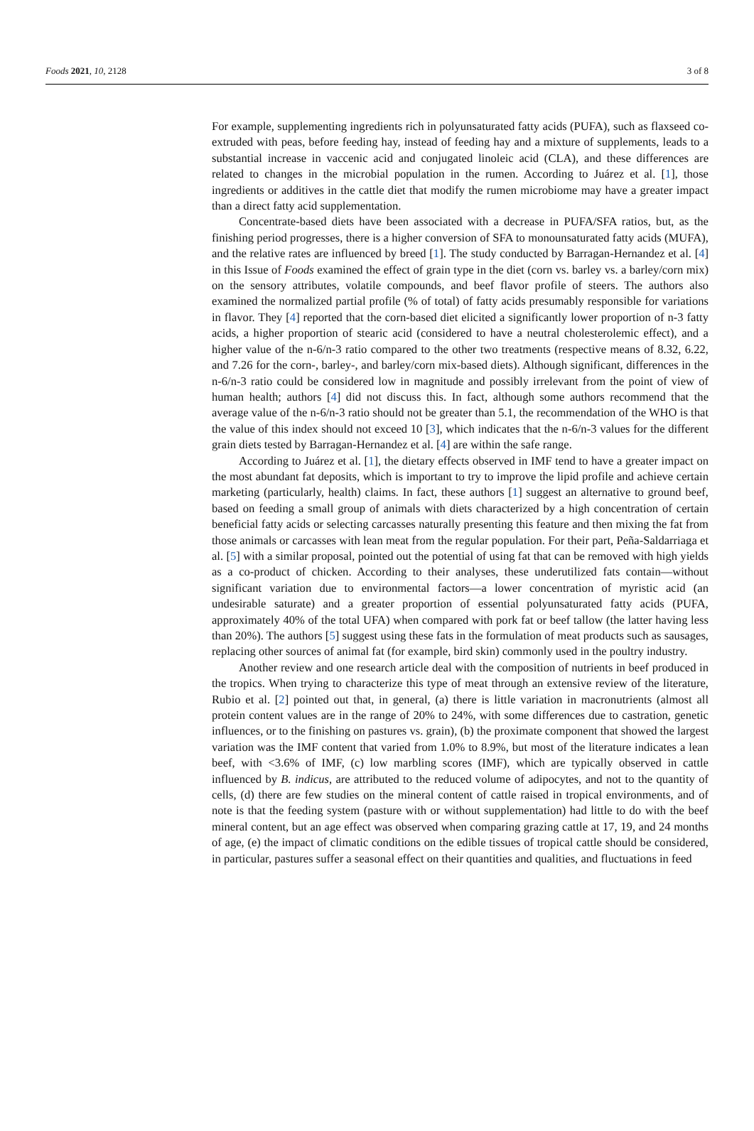Foods 2021, 10, 2128 3 of 8
For example, supplementing ingredients rich in polyunsaturated fatty acids (PUFA), such as flaxseed co-extruded with peas, before feeding hay, instead of feeding hay and a mixture of supplements, leads to a substantial increase in vaccenic acid and conjugated linoleic acid (CLA), and these differences are related to changes in the microbial population in the rumen. According to Juárez et al. [1], those ingredients or additives in the cattle diet that modify the rumen microbiome may have a greater impact than a direct fatty acid supplementation.
Concentrate-based diets have been associated with a decrease in PUFA/SFA ratios, but, as the finishing period progresses, there is a higher conversion of SFA to monounsaturated fatty acids (MUFA), and the relative rates are influenced by breed [1]. The study conducted by Barragan-Hernandez et al. [4] in this Issue of Foods examined the effect of grain type in the diet (corn vs. barley vs. a barley/corn mix) on the sensory attributes, volatile compounds, and beef flavor profile of steers. The authors also examined the normalized partial profile (% of total) of fatty acids presumably responsible for variations in flavor. They [4] reported that the corn-based diet elicited a significantly lower proportion of n-3 fatty acids, a higher proportion of stearic acid (considered to have a neutral cholesterolemic effect), and a higher value of the n-6/n-3 ratio compared to the other two treatments (respective means of 8.32, 6.22, and 7.26 for the corn-, barley-, and barley/corn mix-based diets). Although significant, differences in the n-6/n-3 ratio could be considered low in magnitude and possibly irrelevant from the point of view of human health; authors [4] did not discuss this. In fact, although some authors recommend that the average value of the n-6/n-3 ratio should not be greater than 5.1, the recommendation of the WHO is that the value of this index should not exceed 10 [3], which indicates that the n-6/n-3 values for the different grain diets tested by Barragan-Hernandez et al. [4] are within the safe range.
According to Juárez et al. [1], the dietary effects observed in IMF tend to have a greater impact on the most abundant fat deposits, which is important to try to improve the lipid profile and achieve certain marketing (particularly, health) claims. In fact, these authors [1] suggest an alternative to ground beef, based on feeding a small group of animals with diets characterized by a high concentration of certain beneficial fatty acids or selecting carcasses naturally presenting this feature and then mixing the fat from those animals or carcasses with lean meat from the regular population. For their part, Peña-Saldarriaga et al. [5] with a similar proposal, pointed out the potential of using fat that can be removed with high yields as a co-product of chicken. According to their analyses, these underutilized fats contain—without significant variation due to environmental factors—a lower concentration of myristic acid (an undesirable saturate) and a greater proportion of essential polyunsaturated fatty acids (PUFA, approximately 40% of the total UFA) when compared with pork fat or beef tallow (the latter having less than 20%). The authors [5] suggest using these fats in the formulation of meat products such as sausages, replacing other sources of animal fat (for example, bird skin) commonly used in the poultry industry.
Another review and one research article deal with the composition of nutrients in beef produced in the tropics. When trying to characterize this type of meat through an extensive review of the literature, Rubio et al. [2] pointed out that, in general, (a) there is little variation in macronutrients (almost all protein content values are in the range of 20% to 24%, with some differences due to castration, genetic influences, or to the finishing on pastures vs. grain), (b) the proximate component that showed the largest variation was the IMF content that varied from 1.0% to 8.9%, but most of the literature indicates a lean beef, with <3.6% of IMF, (c) low marbling scores (IMF), which are typically observed in cattle influenced by B. indicus, are attributed to the reduced volume of adipocytes, and not to the quantity of cells, (d) there are few studies on the mineral content of cattle raised in tropical environments, and of note is that the feeding system (pasture with or without supplementation) had little to do with the beef mineral content, but an age effect was observed when comparing grazing cattle at 17, 19, and 24 months of age, (e) the impact of climatic conditions on the edible tissues of tropical cattle should be considered, in particular, pastures suffer a seasonal effect on their quantities and qualities, and fluctuations in feed